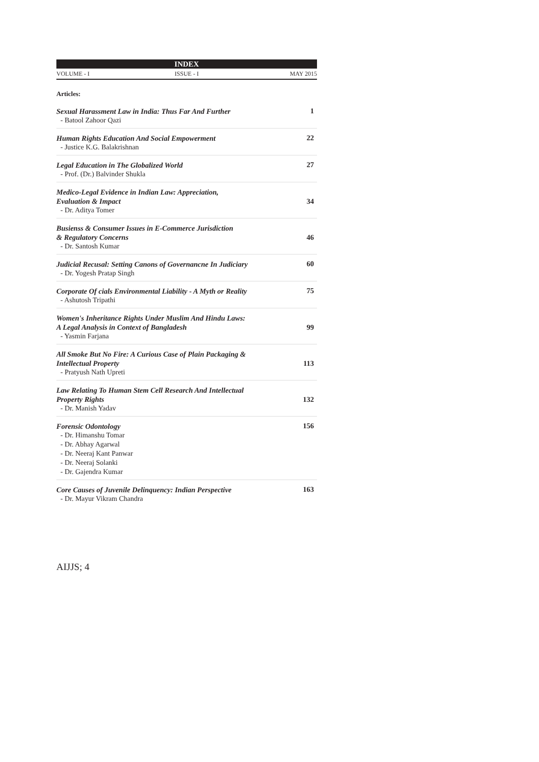INDEX
VOLUME - I ISSUE - I MAY 2015
Articles:
Sexual Harassment Law in India: Thus Far And Further
- Batool Zahoor Qazi
1
Human Rights Education And Social Empowerment
- Justice K.G. Balakrishnan
22
Legal Education in The Globalized World
- Prof. (Dr.) Balvinder Shukla
27
Medico-Legal Evidence in Indian Law: Appreciation,
Evaluation & Impact
- Dr. Aditya Tomer
34
Busienss & Consumer Issues in E-Commerce Jurisdiction
& Regulatory Concerns
- Dr. Santosh Kumar
46
Judicial Recusal: Setting Canons of Governancne In Judiciary
- Dr. Yogesh Pratap Singh
60
Corporate Of cials Environmental Liability - A Myth or Reality
- Ashutosh Tripathi
75
Women's Inheritance Rights Under Muslim And Hindu Laws:
A Legal Analysis in Context of Bangladesh
- Yasmin Farjana
99
All Smoke But No Fire: A Curious Case of Plain Packaging &
Intellectual Property
- Pratyush Nath Upreti
113
Law Relating To Human Stem Cell Research And Intellectual
Property Rights
- Dr. Manish Yadav
132
Forensic Odontology
- Dr. Himanshu Tomar
- Dr. Abhay Agarwal
- Dr. Neeraj Kant Panwar
- Dr. Neeraj Solanki
- Dr. Gajendra Kumar
156
Core Causes of Juvenile Delinquency: Indian Perspective
- Dr. Mayur Vikram Chandra
163
AIJJS; 4